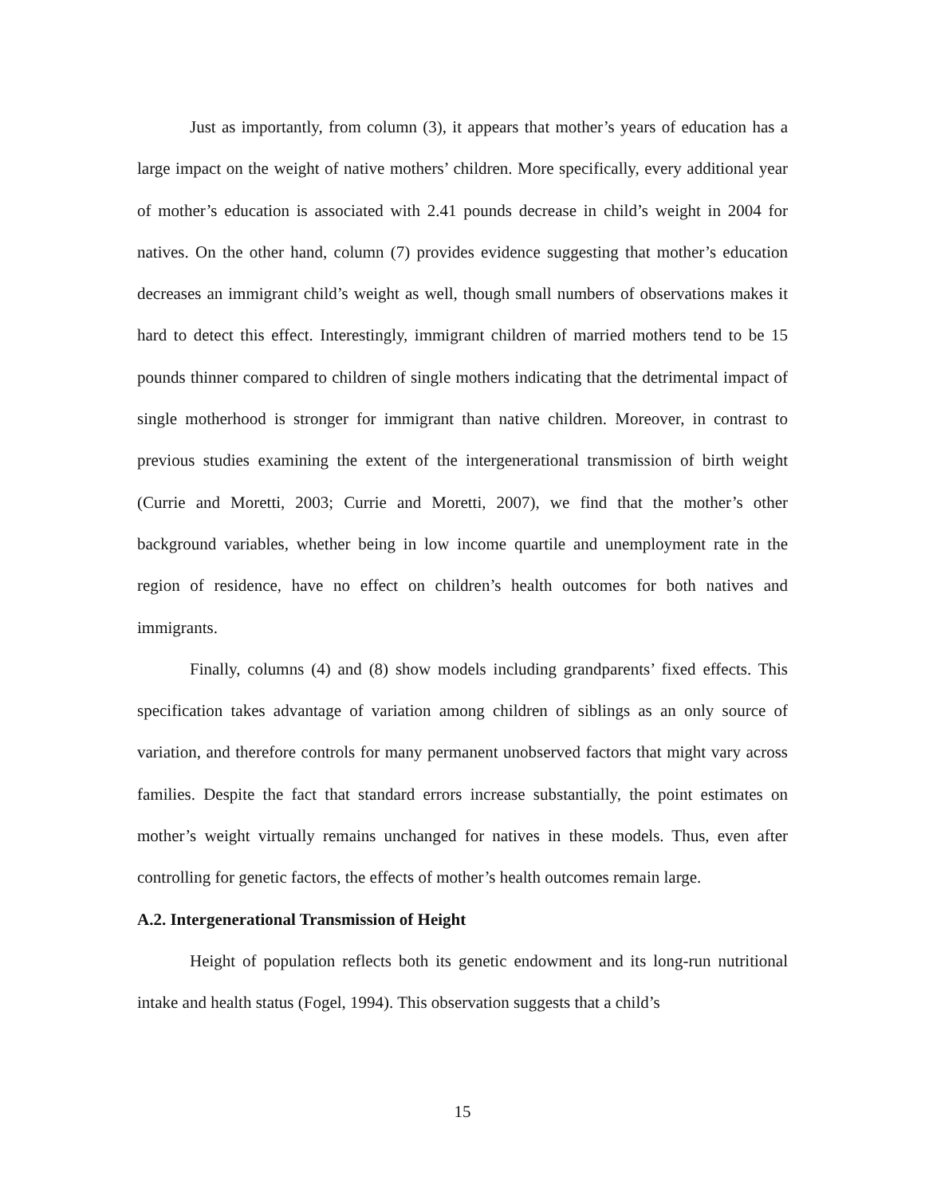Just as importantly, from column (3), it appears that mother’s years of education has a large impact on the weight of native mothers’ children. More specifically, every additional year of mother’s education is associated with 2.41 pounds decrease in child’s weight in 2004 for natives. On the other hand, column (7) provides evidence suggesting that mother’s education decreases an immigrant child’s weight as well, though small numbers of observations makes it hard to detect this effect. Interestingly, immigrant children of married mothers tend to be 15 pounds thinner compared to children of single mothers indicating that the detrimental impact of single motherhood is stronger for immigrant than native children. Moreover, in contrast to previous studies examining the extent of the intergenerational transmission of birth weight (Currie and Moretti, 2003; Currie and Moretti, 2007), we find that the mother’s other background variables, whether being in low income quartile and unemployment rate in the region of residence, have no effect on children’s health outcomes for both natives and immigrants.
Finally, columns (4) and (8) show models including grandparents’ fixed effects. This specification takes advantage of variation among children of siblings as an only source of variation, and therefore controls for many permanent unobserved factors that might vary across families. Despite the fact that standard errors increase substantially, the point estimates on mother’s weight virtually remains unchanged for natives in these models. Thus, even after controlling for genetic factors, the effects of mother’s health outcomes remain large.
A.2. Intergenerational Transmission of Height
Height of population reflects both its genetic endowment and its long-run nutritional intake and health status (Fogel, 1994). This observation suggests that a child’s
15